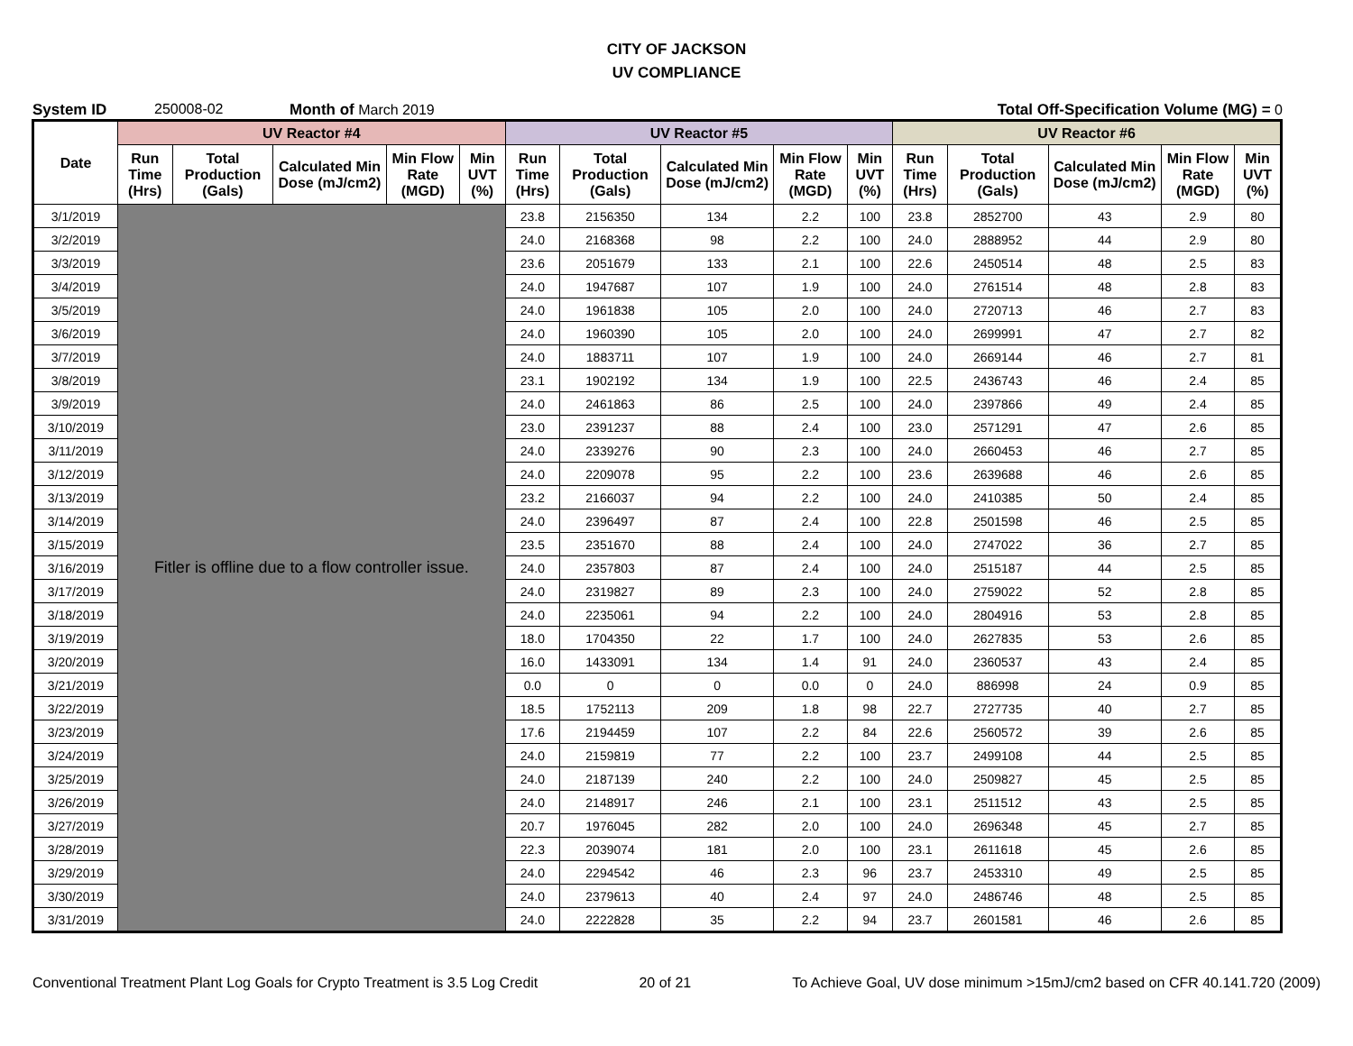CITY OF JACKSON
UV COMPLIANCE
System ID 250008-02 Month of March 2019 Total Off-Specification Volume (MG) = 0
| Date | UV Reactor #4 | | | | | UV Reactor #5 | | | | | UV Reactor #6 | | | | |
| --- | --- | --- | --- | --- | --- | --- | --- | --- | --- | --- | --- | --- | --- | --- | --- |
| | Run Time (Hrs) | Total Production (Gals) | Calculated Min Dose (mJ/cm2) | Min Flow Rate (MGD) | Min UVT (%) | Run Time (Hrs) | Total Production (Gals) | Calculated Min Dose (mJ/cm2) | Min Flow Rate (MGD) | Min UVT (%) | Run Time (Hrs) | Total Production (Gals) | Calculated Min Dose (mJ/cm2) | Min Flow Rate (MGD) | Min UVT (%) |
| 3/1/2019 | Fitler is offline due to a flow controller issue. | | | | | 23.8 | 2156350 | 134 | 2.2 | 100 | 23.8 | 2852700 | 43 | 2.9 | 80 |
| 3/2/2019 | | | | | | 24.0 | 2168368 | 98 | 2.2 | 100 | 24.0 | 2888952 | 44 | 2.9 | 80 |
| 3/3/2019 | | | | | | 23.6 | 2051679 | 133 | 2.1 | 100 | 22.6 | 2450514 | 48 | 2.5 | 83 |
| 3/4/2019 | | | | | | 24.0 | 1947687 | 107 | 1.9 | 100 | 24.0 | 2761514 | 48 | 2.8 | 83 |
| 3/5/2019 | | | | | | 24.0 | 1961838 | 105 | 2.0 | 100 | 24.0 | 2720713 | 46 | 2.7 | 83 |
| 3/6/2019 | | | | | | 24.0 | 1960390 | 105 | 2.0 | 100 | 24.0 | 2699991 | 47 | 2.7 | 82 |
| 3/7/2019 | | | | | | 24.0 | 1883711 | 107 | 1.9 | 100 | 24.0 | 2669144 | 46 | 2.7 | 81 |
| 3/8/2019 | | | | | | 23.1 | 1902192 | 134 | 1.9 | 100 | 22.5 | 2436743 | 46 | 2.4 | 85 |
| 3/9/2019 | | | | | | 24.0 | 2461863 | 86 | 2.5 | 100 | 24.0 | 2397866 | 49 | 2.4 | 85 |
| 3/10/2019 | | | | | | 23.0 | 2391237 | 88 | 2.4 | 100 | 23.0 | 2571291 | 47 | 2.6 | 85 |
| 3/11/2019 | | | | | | 24.0 | 2339276 | 90 | 2.3 | 100 | 24.0 | 2660453 | 46 | 2.7 | 85 |
| 3/12/2019 | | | | | | 24.0 | 2209078 | 95 | 2.2 | 100 | 23.6 | 2639688 | 46 | 2.6 | 85 |
| 3/13/2019 | | | | | | 23.2 | 2166037 | 94 | 2.2 | 100 | 24.0 | 2410385 | 50 | 2.4 | 85 |
| 3/14/2019 | | | | | | 24.0 | 2396497 | 87 | 2.4 | 100 | 22.8 | 2501598 | 46 | 2.5 | 85 |
| 3/15/2019 | | | | | | 23.5 | 2351670 | 88 | 2.4 | 100 | 24.0 | 2747022 | 36 | 2.7 | 85 |
| 3/16/2019 | | | | | | 24.0 | 2357803 | 87 | 2.4 | 100 | 24.0 | 2515187 | 44 | 2.5 | 85 |
| 3/17/2019 | | | | | | 24.0 | 2319827 | 89 | 2.3 | 100 | 24.0 | 2759022 | 52 | 2.8 | 85 |
| 3/18/2019 | | | | | | 24.0 | 2235061 | 94 | 2.2 | 100 | 24.0 | 2804916 | 53 | 2.8 | 85 |
| 3/19/2019 | | | | | | 18.0 | 1704350 | 22 | 1.7 | 100 | 24.0 | 2627835 | 53 | 2.6 | 85 |
| 3/20/2019 | | | | | | 16.0 | 1433091 | 134 | 1.4 | 91 | 24.0 | 2360537 | 43 | 2.4 | 85 |
| 3/21/2019 | | | | | | 0.0 | 0 | 0 | 0.0 | 0 | 24.0 | 886998 | 24 | 0.9 | 85 |
| 3/22/2019 | | | | | | 18.5 | 1752113 | 209 | 1.8 | 98 | 22.7 | 2727735 | 40 | 2.7 | 85 |
| 3/23/2019 | | | | | | 17.6 | 2194459 | 107 | 2.2 | 84 | 22.6 | 2560572 | 39 | 2.6 | 85 |
| 3/24/2019 | | | | | | 24.0 | 2159819 | 77 | 2.2 | 100 | 23.7 | 2499108 | 44 | 2.5 | 85 |
| 3/25/2019 | | | | | | 24.0 | 2187139 | 240 | 2.2 | 100 | 24.0 | 2509827 | 45 | 2.5 | 85 |
| 3/26/2019 | | | | | | 24.0 | 2148917 | 246 | 2.1 | 100 | 23.1 | 2511512 | 43 | 2.5 | 85 |
| 3/27/2019 | | | | | | 20.7 | 1976045 | 282 | 2.0 | 100 | 24.0 | 2696348 | 45 | 2.7 | 85 |
| 3/28/2019 | | | | | | 22.3 | 2039074 | 181 | 2.0 | 100 | 23.1 | 2611618 | 45 | 2.6 | 85 |
| 3/29/2019 | | | | | | 24.0 | 2294542 | 46 | 2.3 | 96 | 23.7 | 2453310 | 49 | 2.5 | 85 |
| 3/30/2019 | | | | | | 24.0 | 2379613 | 40 | 2.4 | 97 | 24.0 | 2486746 | 48 | 2.5 | 85 |
| 3/31/2019 | | | | | | 24.0 | 2222828 | 35 | 2.2 | 94 | 23.7 | 2601581 | 46 | 2.6 | 85 |
Conventional Treatment Plant Log Goals for Crypto Treatment is 3.5 Log Credit 20 of 21 To Achieve Goal, UV dose minimum >15mJ/cm2 based on CFR 40.141.720 (2009)